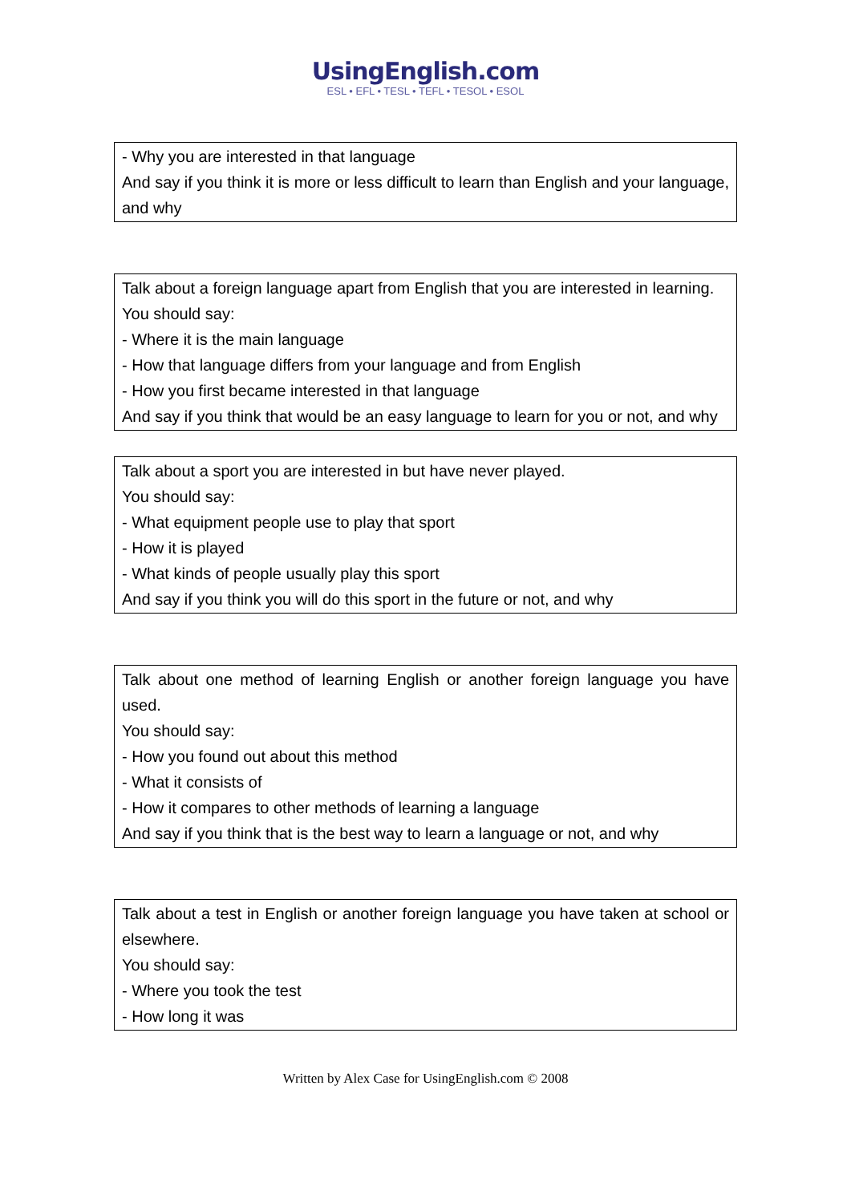UsingEnglish.com
ESL • EFL • TESL • TEFL • TESOL • ESOL
- Why you are interested in that language
And say if you think it is more or less difficult to learn than English and your language, and why
Talk about a foreign language apart from English that you are interested in learning.
You should say:
- Where it is the main language
- How that language differs from your language and from English
- How you first became interested in that language
And say if you think that would be an easy language to learn for you or not, and why
Talk about a sport you are interested in but have never played.
You should say:
- What equipment people use to play that sport
- How it is played
- What kinds of people usually play this sport
And say if you think you will do this sport in the future or not, and why
Talk about one method of learning English or another foreign language you have used.
You should say:
- How you found out about this method
- What it consists of
- How it compares to other methods of learning a language
And say if you think that is the best way to learn a language or not, and why
Talk about a test in English or another foreign language you have taken at school or elsewhere.
You should say:
- Where you took the test
- How long it was
Written by Alex Case for UsingEnglish.com © 2008